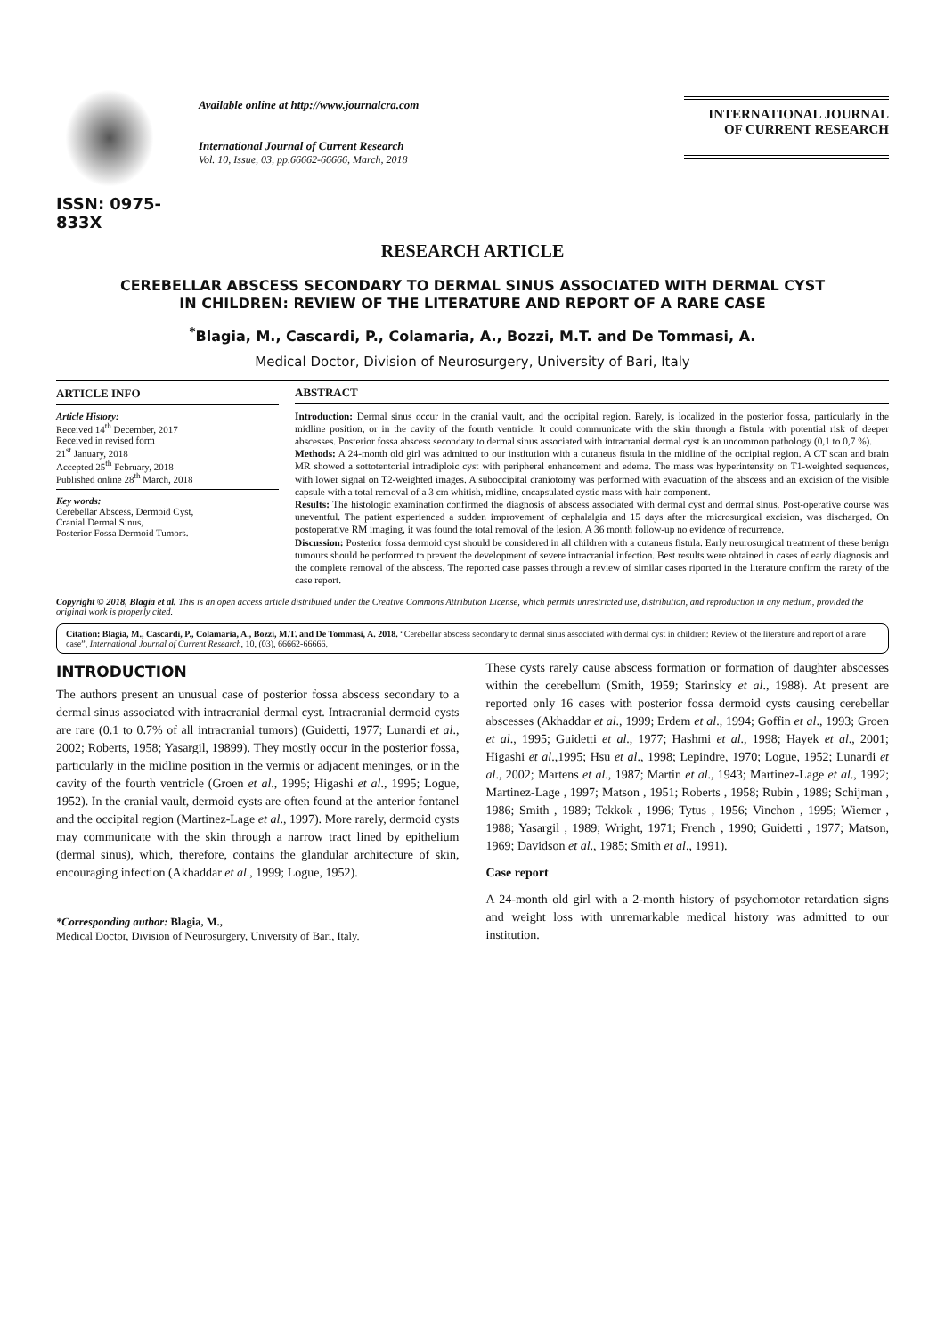ISSN: 0975-833X
Available online at http://www.journalcra.com
International Journal of Current Research
Vol. 10, Issue, 03, pp.66662-66666, March, 2018
INTERNATIONAL JOURNAL
OF CURRENT RESEARCH
RESEARCH ARTICLE
CEREBELLAR ABSCESS SECONDARY TO DERMAL SINUS ASSOCIATED WITH DERMAL CYST
IN CHILDREN: REVIEW OF THE LITERATURE AND REPORT OF A RARE CASE
<sup>*</sup> Blagia, M., Cascardi, P., Colamaria, A., Bozzi, M.T. and De Tommasi, A.
Medical Doctor, Division of Neurosurgery, University of Bari, Italy
ARTICLE INFO
Article History:
Received 14<sup>th</sup> December, 2017
Received in revised form
21<sup>st</sup> January, 2018
Accepted 25<sup>th</sup> February, 2018
Published online 28<sup>th</sup> March, 2018
Key words:
Cerebellar Abscess, Dermoid Cyst,
Cranial Dermal Sinus,
Posterior Fossa Dermoid Tumors.
ABSTRACT
Introduction: Dermal sinus occur in the cranial vault, and the occipital region. Rarely, is localized in the posterior fossa, particularly in the midline position, or in the cavity of the fourth ventricle. It could communicate with the skin through a fistula with potential risk of deeper abscesses. Posterior fossa abscess secondary to dermal sinus associated with intracranial dermal cyst is an uncommon pathology (0,1 to 0,7 %).
Methods: A 24-month old girl was admitted to our institution with a cutaneus fistula in the midline of the occipital region. A CT scan and brain MR showed a sottotentorial intradiploic cyst with peripheral enhancement and edema. The mass was hyperintensity on T1-weighted sequences, with lower signal on T2-weighted images. A suboccipital craniotomy was performed with evacuation of the abscess and an excision of the visible capsule with a total removal of a 3 cm whitish, midline, encapsulated cystic mass with hair component.
Results: The histologic examination confirmed the diagnosis of abscess associated with dermal cyst and dermal sinus. Post-operative course was uneventful. The patient experienced a sudden improvement of cephalalgia and 15 days after the microsurgical excision, was discharged. On postoperative RM imaging, it was found the total removal of the lesion. A 36 month follow-up no evidence of recurrence.
Discussion: Posterior fossa dermoid cyst should be considered in all children with a cutaneus fistula. Early neurosurgical treatment of these benign tumours should be performed to prevent the development of severe intracranial infection. Best results were obtained in cases of early diagnosis and the complete removal of the abscess. The reported case passes through a review of similar cases riported in the literature confirm the rarety of the case report.
Copyright © 2018, Blagia et al. This is an open access article distributed under the Creative Commons Attribution License, which permits unrestricted use, distribution, and reproduction in any medium, provided the original work is properly cited.
Citation: Blagia, M., Cascardi, P., Colamaria, A., Bozzi, M.T. and De Tommasi, A. 2018. “Cerebellar abscess secondary to dermal sinus associated with dermal cyst in children: Review of the literature and report of a rare case”, International Journal of Current Research, 10, (03), 66662-66666.
INTRODUCTION
The authors present an unusual case of posterior fossa abscess secondary to a dermal sinus associated with intracranial dermal cyst. Intracranial dermoid cysts are rare (0.1 to 0.7% of all intracranial tumors) (Guidetti, 1977; Lunardi et al., 2002; Roberts, 1958; Yasargil, 19899). They mostly occur in the posterior fossa, particularly in the midline position in the vermis or adjacent meninges, or in the cavity of the fourth ventricle (Groen et al., 1995; Higashi et al., 1995; Logue, 1952). In the cranial vault, dermoid cysts are often found at the anterior fontanel and the occipital region (Martinez-Lage et al., 1997). More rarely, dermoid cysts may communicate with the skin through a narrow tract lined by epithelium (dermal sinus), which, therefore, contains the glandular architecture of skin, encouraging infection (Akhaddar et al., 1999; Logue, 1952).
*Corresponding author: Blagia, M.,
Medical Doctor, Division of Neurosurgery, University of Bari, Italy.
These cysts rarely cause abscess formation or formation of daughter abscesses within the cerebellum (Smith, 1959; Starinsky et al., 1988). At present are reported only 16 cases with posterior fossa dermoid cysts causing cerebellar abscesses (Akhaddar et al., 1999; Erdem et al., 1994; Goffin et al., 1993; Groen et al., 1995; Guidetti et al., 1977; Hashmi et al., 1998; Hayek et al., 2001; Higashi et al.,1995; Hsu et al., 1998; Lepindre, 1970; Logue, 1952; Lunardi et al., 2002; Martens et al., 1987; Martin et al., 1943; Martinez-Lage et al., 1992; Martinez-Lage , 1997; Matson , 1951; Roberts , 1958; Rubin , 1989; Schijman , 1986; Smith , 1989; Tekkok , 1996; Tytus , 1956; Vinchon , 1995; Wiemer , 1988; Yasargil , 1989; Wright, 1971; French , 1990; Guidetti , 1977; Matson, 1969; Davidson et al., 1985; Smith et al., 1991).
Case report
A 24-month old girl with a 2-month history of psychomotor retardation signs and weight loss with unremarkable medical history was admitted to our institution.